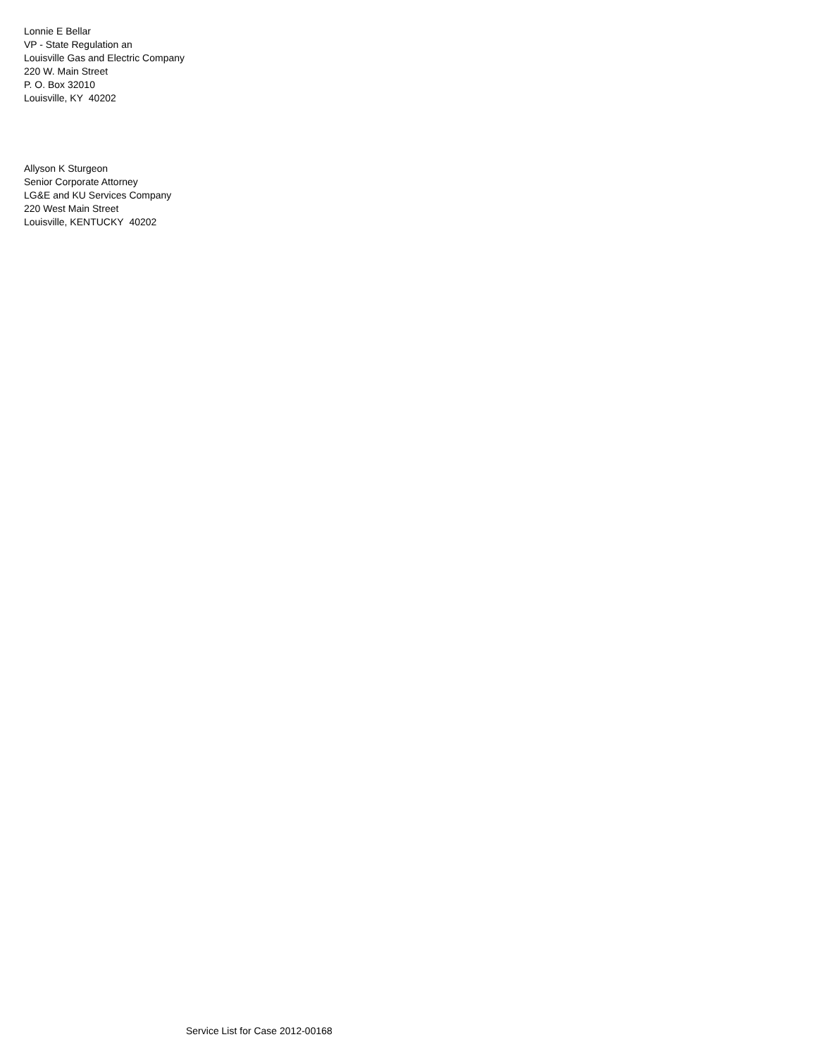Lonnie E Bellar
VP - State Regulation an
Louisville Gas and Electric Company
220 W. Main Street
P. O. Box 32010
Louisville, KY 40202
Allyson K Sturgeon
Senior Corporate Attorney
LG&E and KU Services Company
220 West Main Street
Louisville, KENTUCKY 40202
Service List for Case 2012-00168